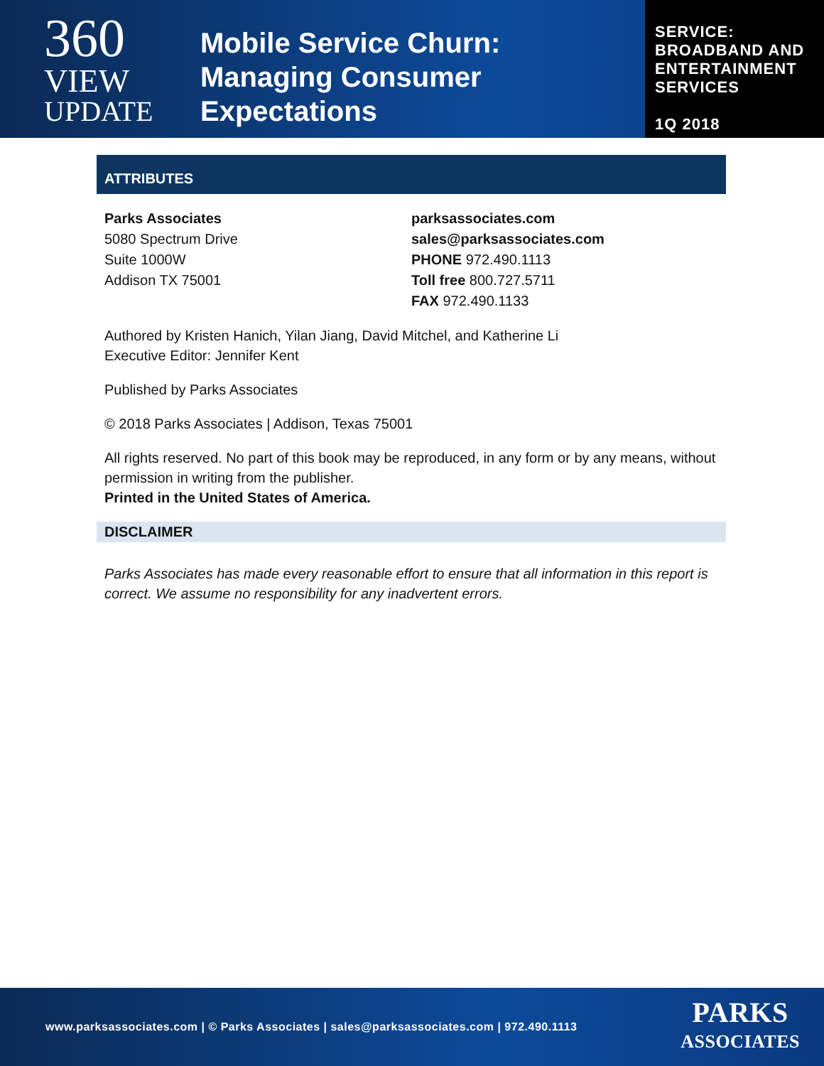360
VIEW
UPDATE
Mobile Service Churn:
Managing Consumer
Expectations
SERVICE:
BROADBAND AND ENTERTAINMENT SERVICES
1Q 2018
ATTRIBUTES
Parks Associates
5080 Spectrum Drive
Suite 1000W
Addison TX 75001
parksassociates.com
sales@parksassociates.com
PHONE 972.490.1113
Toll free 800.727.5711
FAX 972.490.1133
Authored by Kristen Hanich, Yilan Jiang, David Mitchel, and Katherine Li
Executive Editor: Jennifer Kent
Published by Parks Associates
© 2018 Parks Associates | Addison, Texas 75001
All rights reserved. No part of this book may be reproduced, in any form or by any means, without permission in writing from the publisher.
Printed in the United States of America.
DISCLAIMER
Parks Associates has made every reasonable effort to ensure that all information in this report is correct. We assume no responsibility for any inadvertent errors.
www.parksassociates.com | © Parks Associates | sales@parksassociates.com | 972.490.1113
PARKS
ASSOCIATES